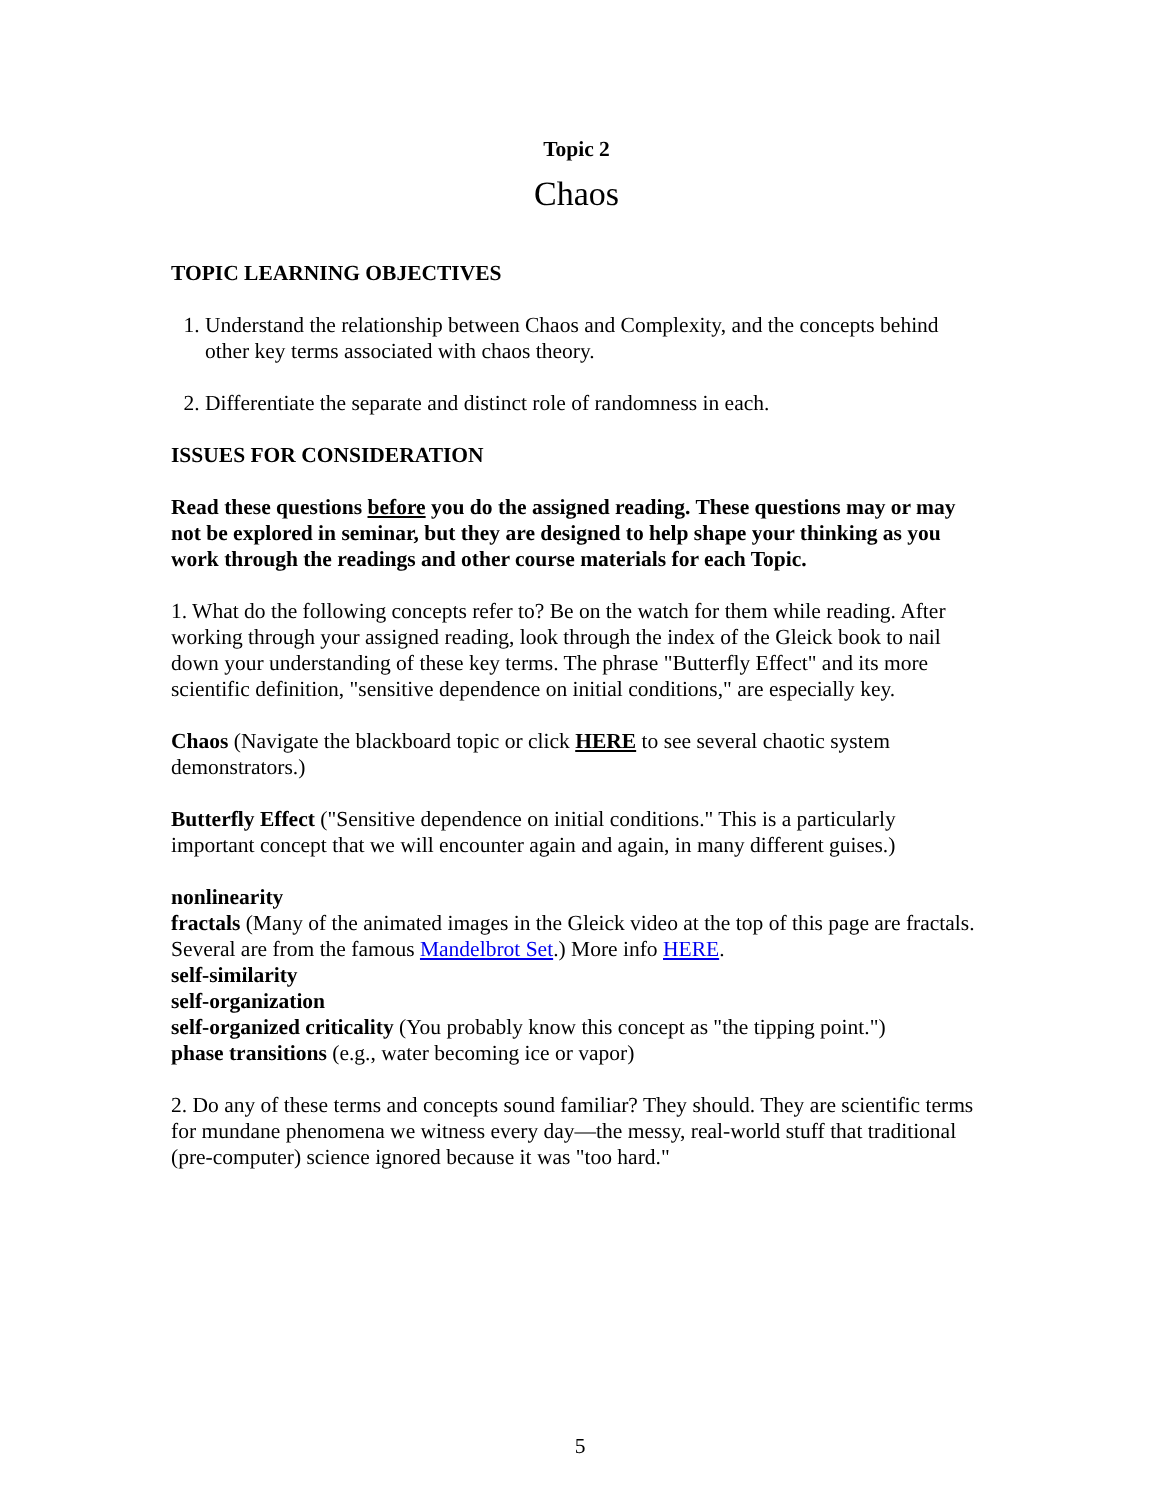Topic 2
Chaos
TOPIC LEARNING OBJECTIVES
1. Understand the relationship between Chaos and Complexity, and the concepts behind other key terms associated with chaos theory.
2. Differentiate the separate and distinct role of randomness in each.
ISSUES FOR CONSIDERATION
Read these questions before you do the assigned reading. These questions may or may not be explored in seminar, but they are designed to help shape your thinking as you work through the readings and other course materials for each Topic.
1. What do the following concepts refer to? Be on the watch for them while reading. After working through your assigned reading, look through the index of the Gleick book to nail down your understanding of these key terms. The phrase "Butterfly Effect" and its more scientific definition, "sensitive dependence on initial conditions," are especially key.
Chaos (Navigate the blackboard topic or click HERE to see several chaotic system demonstrators.)
Butterfly Effect ("Sensitive dependence on initial conditions." This is a particularly important concept that we will encounter again and again, in many different guises.)
nonlinearity
fractals (Many of the animated images in the Gleick video at the top of this page are fractals. Several are from the famous Mandelbrot Set.) More info HERE.
self-similarity
self-organization
self-organized criticality (You probably know this concept as "the tipping point.")
phase transitions (e.g., water becoming ice or vapor)
2. Do any of these terms and concepts sound familiar? They should. They are scientific terms for mundane phenomena we witness every day—the messy, real-world stuff that traditional (pre-computer) science ignored because it was "too hard."
5